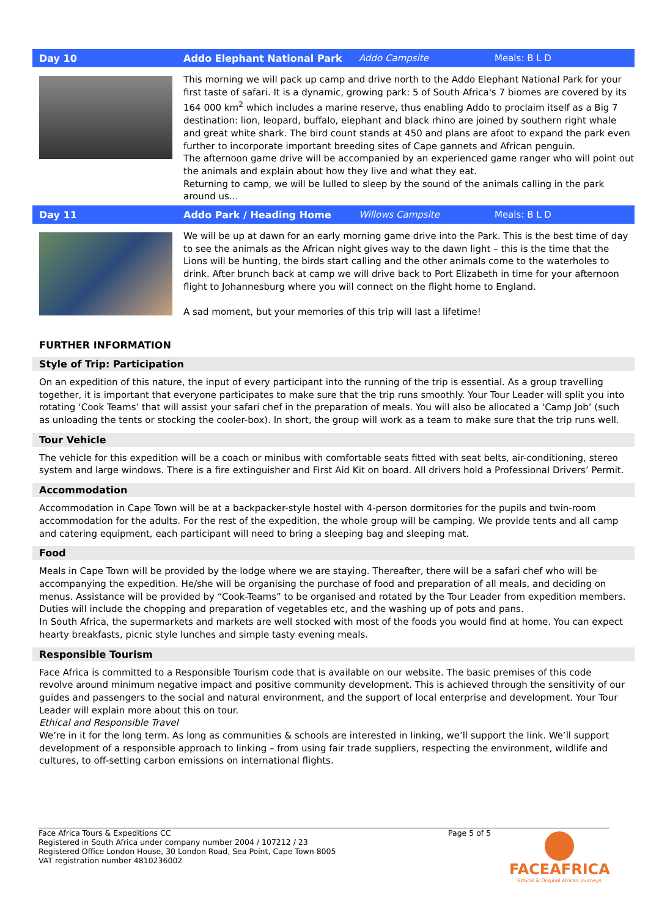Day 10 Addo Elephant National Park Addo Campsite Meals: B L D
This morning we will pack up camp and drive north to the Addo Elephant National Park for your first taste of safari. It is a dynamic, growing park: 5 of South Africa's 7 biomes are covered by its 164 000 km<sup>2</sup> which includes a marine reserve, thus enabling Addo to proclaim itself as a Big 7 destination: lion, leopard, buffalo, elephant and black rhino are joined by southern right whale and great white shark. The bird count stands at 450 and plans are afoot to expand the park even further to incorporate important breeding sites of Cape gannets and African penguin.
The afternoon game drive will be accompanied by an experienced game ranger who will point out the animals and explain about how they live and what they eat.
Returning to camp, we will be lulled to sleep by the sound of the animals calling in the park around us…
Day 11 Addo Park / Heading Home Willows Campsite Meals: B L D
We will be up at dawn for an early morning game drive into the Park. This is the best time of day to see the animals as the African night gives way to the dawn light – this is the time that the Lions will be hunting, the birds start calling and the other animals come to the waterholes to drink. After brunch back at camp we will drive back to Port Elizabeth in time for your afternoon flight to Johannesburg where you will connect on the flight home to England.
A sad moment, but your memories of this trip will last a lifetime!
FURTHER INFORMATION
Style of Trip: Participation
On an expedition of this nature, the input of every participant into the running of the trip is essential. As a group travelling together, it is important that everyone participates to make sure that the trip runs smoothly. Your Tour Leader will split you into rotating ‘Cook Teams’ that will assist your safari chef in the preparation of meals. You will also be allocated a ‘Camp Job’ (such as unloading the tents or stocking the cooler-box). In short, the group will work as a team to make sure that the trip runs well.
Tour Vehicle
The vehicle for this expedition will be a coach or minibus with comfortable seats fitted with seat belts, air-conditioning, stereo system and large windows. There is a fire extinguisher and First Aid Kit on board. All drivers hold a Professional Drivers’ Permit.
Accommodation
Accommodation in Cape Town will be at a backpacker-style hostel with 4-person dormitories for the pupils and twin-room accommodation for the adults. For the rest of the expedition, the whole group will be camping. We provide tents and all camp and catering equipment, each participant will need to bring a sleeping bag and sleeping mat.
Food
Meals in Cape Town will be provided by the lodge where we are staying. Thereafter, there will be a safari chef who will be accompanying the expedition. He/she will be organising the purchase of food and preparation of all meals, and deciding on menus. Assistance will be provided by “Cook-Teams” to be organised and rotated by the Tour Leader from expedition members. Duties will include the chopping and preparation of vegetables etc, and the washing up of pots and pans.
In South Africa, the supermarkets and markets are well stocked with most of the foods you would find at home. You can expect hearty breakfasts, picnic style lunches and simple tasty evening meals.
Responsible Tourism
Face Africa is committed to a Responsible Tourism code that is available on our website. The basic premises of this code revolve around minimum negative impact and positive community development. This is achieved through the sensitivity of our guides and passengers to the social and natural environment, and the support of local enterprise and development. Your Tour Leader will explain more about this on tour.
Ethical and Responsible Travel
We’re in it for the long term. As long as communities & schools are interested in linking, we’ll support the link. We’ll support development of a responsible approach to linking – from using fair trade suppliers, respecting the environment, wildlife and cultures, to off-setting carbon emissions on international flights.
Face Africa Tours & Expeditions CC
Registered in South Africa under company number 2004 / 107212 / 23
Registered Office London House, 30 London Road, Sea Point, Cape Town 8005
VAT registration number 4810236002
Page 5 of 5
FACEAFRICA
Ethical & Original African Journeys